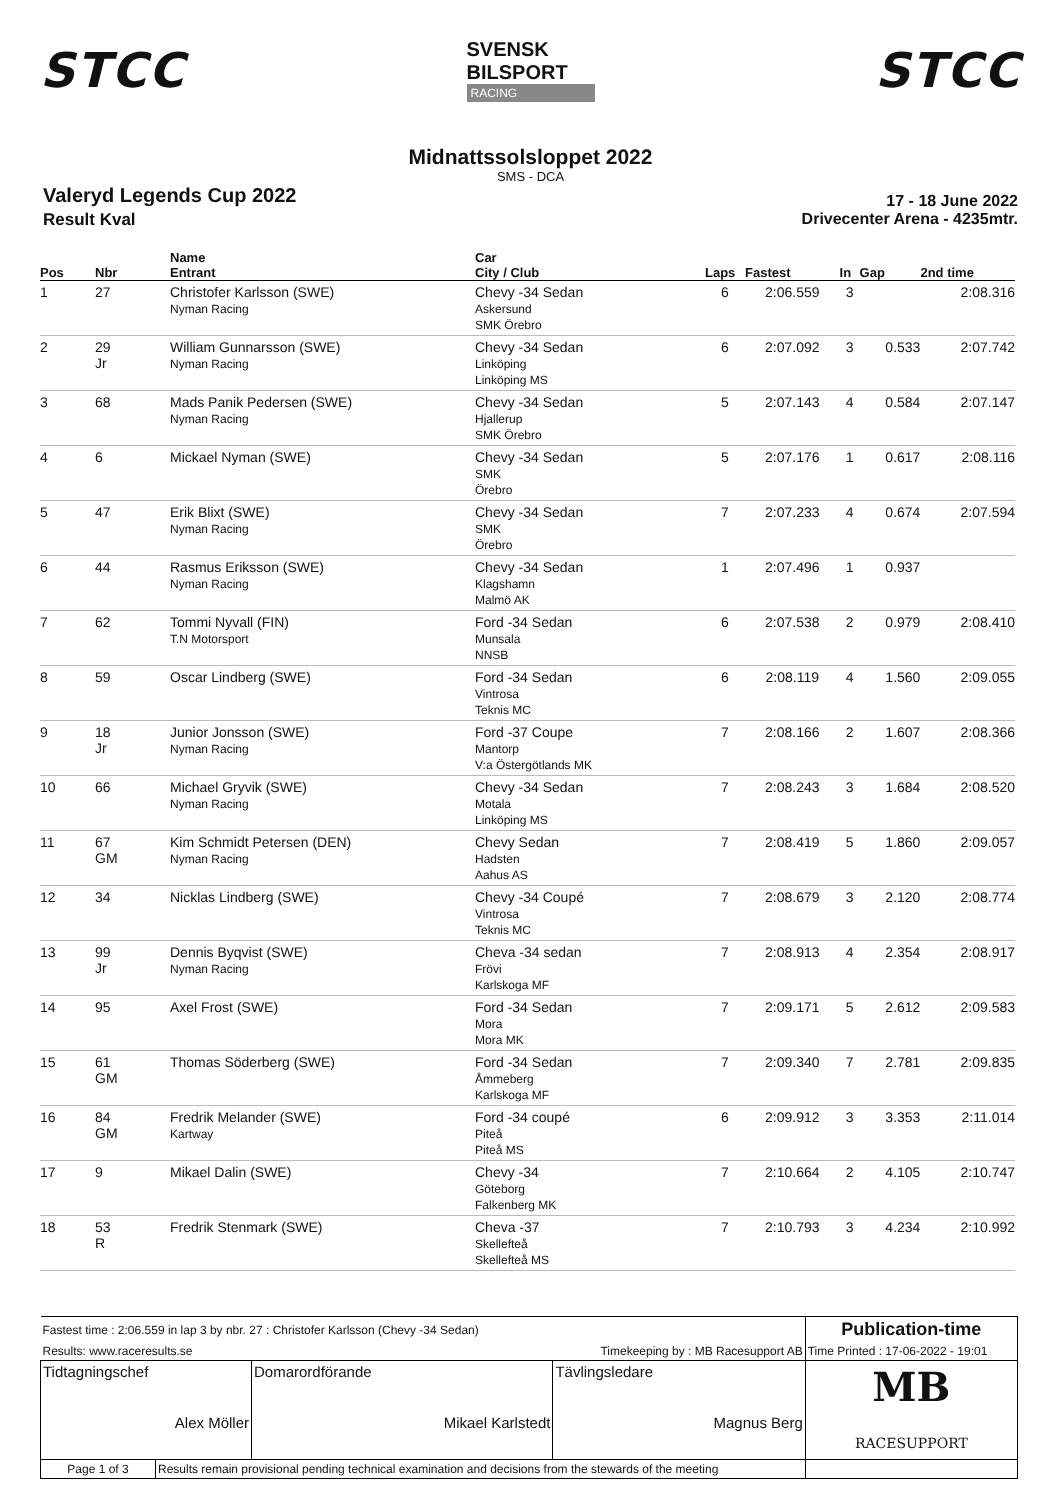STCC
SVENSK
BILSPORT
RACING
STCC
Midnattssolsloppet 2022
SMS - DCA
Valeryd Legends Cup 2022
Result Kval
17 - 18 June 2022
Drivecenter Arena - 4235mtr.
| Pos | Nbr | Name Entrant | Car City / Club | Laps | Fastest | In | Gap | 2nd time |
| --- | --- | --- | --- | --- | --- | --- | --- | --- |
| 1 | 27 | Christofer Karlsson (SWE) Nyman Racing | Chevy -34 Sedan Askersund SMK Örebro | 6 | 2:06.559 | 3 | | 2:08.316 |
| 2 | 29 Jr | William Gunnarsson (SWE) Nyman Racing | Chevy -34 Sedan Linköping Linköping MS | 6 | 2:07.092 | 3 | 0.533 | 2:07.742 |
| 3 | 68 | Mads Panik Pedersen (SWE) Nyman Racing | Chevy -34 Sedan Hjallerup SMK Örebro | 5 | 2:07.143 | 4 | 0.584 | 2:07.147 |
| 4 | 6 | Mickael Nyman (SWE) | Chevy -34 Sedan SMK Örebro | 5 | 2:07.176 | 1 | 0.617 | 2:08.116 |
| 5 | 47 | Erik Blixt (SWE) Nyman Racing | Chevy -34 Sedan SMK Örebro | 7 | 2:07.233 | 4 | 0.674 | 2:07.594 |
| 6 | 44 | Rasmus Eriksson (SWE) Nyman Racing | Chevy -34 Sedan Klagshamn Malmö AK | 1 | 2:07.496 | 1 | 0.937 | |
| 7 | 62 | Tommi Nyvall (FIN) T.N Motorsport | Ford -34 Sedan Munsala NNSB | 6 | 2:07.538 | 2 | 0.979 | 2:08.410 |
| 8 | 59 | Oscar Lindberg (SWE) | Ford -34 Sedan Vintrosa Teknis MC | 6 | 2:08.119 | 4 | 1.560 | 2:09.055 |
| 9 | 18 Jr | Junior Jonsson (SWE) Nyman Racing | Ford -37 Coupe Mantorp V:a Östergötlands MK | 7 | 2:08.166 | 2 | 1.607 | 2:08.366 |
| 10 | 66 | Michael Gryvik (SWE) Nyman Racing | Chevy -34 Sedan Motala Linköping MS | 7 | 2:08.243 | 3 | 1.684 | 2:08.520 |
| 11 | 67 GM | Kim Schmidt Petersen (DEN) Nyman Racing | Chevy Sedan Hadsten Aahus AS | 7 | 2:08.419 | 5 | 1.860 | 2:09.057 |
| 12 | 34 | Nicklas Lindberg (SWE) | Chevy -34 Coupé Vintrosa Teknis MC | 7 | 2:08.679 | 3 | 2.120 | 2:08.774 |
| 13 | 99 Jr | Dennis Byqvist (SWE) Nyman Racing | Cheva -34 sedan Frövi Karlskoga MF | 7 | 2:08.913 | 4 | 2.354 | 2:08.917 |
| 14 | 95 | Axel Frost (SWE) | Ford -34 Sedan Mora Mora MK | 7 | 2:09.171 | 5 | 2.612 | 2:09.583 |
| 15 | 61 GM | Thomas Söderberg (SWE) | Ford -34 Sedan Åmmeberg Karlskoga MF | 7 | 2:09.340 | 7 | 2.781 | 2:09.835 |
| 16 | 84 GM | Fredrik Melander (SWE) Kartway | Ford -34 coupé Piteå Piteå MS | 6 | 2:09.912 | 3 | 3.353 | 2:11.014 |
| 17 | 9 | Mikael Dalin (SWE) | Chevy -34 Göteborg Falkenberg MK | 7 | 2:10.664 | 2 | 4.105 | 2:10.747 |
| 18 | 53 R | Fredrik Stenmark (SWE) | Cheva -37 Skellefteå Skellefteå MS | 7 | 2:10.793 | 3 | 4.234 | 2:10.992 |
| Fastest time : 2:06.559 in lap 3 by nbr. 27 : Christofer Karlsson (Chevy -34 Sedan) | | | | Publication-time |
| Results: www.raceresults.se | | Timekeeping by : MB Racesupport AB | | Time Printed : 17-06-2022 - 19:01 |
| Tidtagningschef Alex Möller | | Domarordförande Mikael Karlstedt | Tävlingsledare Magnus Berg | MB RACESUPPORT |
| Page 1 of 3 | Results remain provisional pending technical examination and decisions from the stewards of the meeting | | | |